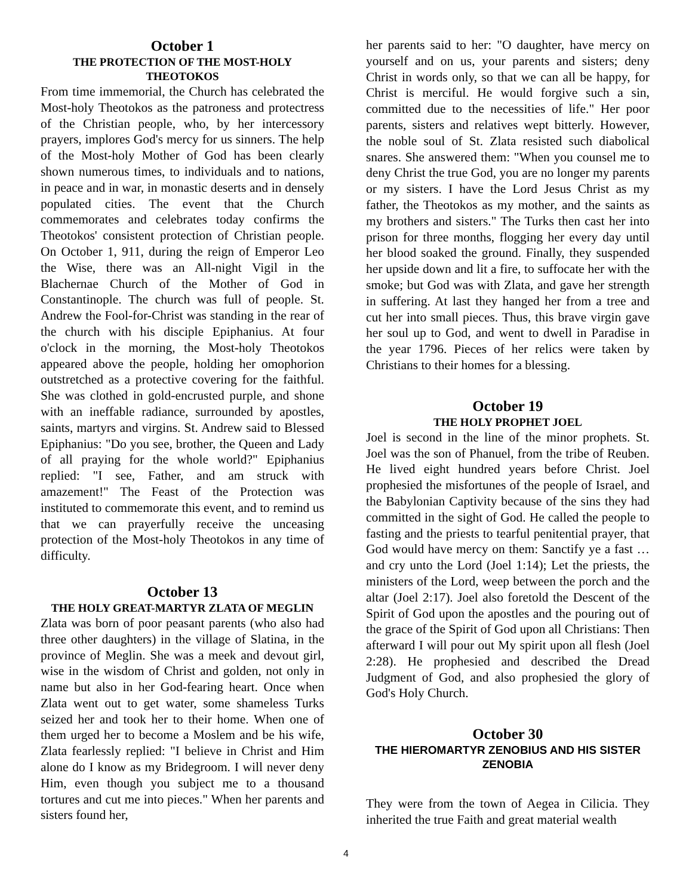October 1
THE PROTECTION OF THE MOST-HOLY THEOTOKOS
From time immemorial, the Church has celebrated the Most-holy Theotokos as the patroness and protectress of the Christian people, who, by her intercessory prayers, implores God's mercy for us sinners. The help of the Most-holy Mother of God has been clearly shown numerous times, to individuals and to nations, in peace and in war, in monastic deserts and in densely populated cities. The event that the Church commemorates and celebrates today confirms the Theotokos' consistent protection of Christian people. On October 1, 911, during the reign of Emperor Leo the Wise, there was an All-night Vigil in the Blachernae Church of the Mother of God in Constantinople. The church was full of people. St. Andrew the Fool-for-Christ was standing in the rear of the church with his disciple Epiphanius. At four o'clock in the morning, the Most-holy Theotokos appeared above the people, holding her omophorion outstretched as a protective covering for the faithful. She was clothed in gold-encrusted purple, and shone with an ineffable radiance, surrounded by apostles, saints, martyrs and virgins. St. Andrew said to Blessed Epiphanius: "Do you see, brother, the Queen and Lady of all praying for the whole world?" Epiphanius replied: "I see, Father, and am struck with amazement!" The Feast of the Protection was instituted to commemorate this event, and to remind us that we can prayerfully receive the unceasing protection of the Most-holy Theotokos in any time of difficulty.
October 13
THE HOLY GREAT-MARTYR ZLATA OF MEGLIN
Zlata was born of poor peasant parents (who also had three other daughters) in the village of Slatina, in the province of Meglin. She was a meek and devout girl, wise in the wisdom of Christ and golden, not only in name but also in her God-fearing heart. Once when Zlata went out to get water, some shameless Turks seized her and took her to their home. When one of them urged her to become a Moslem and be his wife, Zlata fearlessly replied: "I believe in Christ and Him alone do I know as my Bridegroom. I will never deny Him, even though you subject me to a thousand tortures and cut me into pieces." When her parents and sisters found her,
her parents said to her: "O daughter, have mercy on yourself and on us, your parents and sisters; deny Christ in words only, so that we can all be happy, for Christ is merciful. He would forgive such a sin, committed due to the necessities of life." Her poor parents, sisters and relatives wept bitterly. However, the noble soul of St. Zlata resisted such diabolical snares. She answered them: "When you counsel me to deny Christ the true God, you are no longer my parents or my sisters. I have the Lord Jesus Christ as my father, the Theotokos as my mother, and the saints as my brothers and sisters." The Turks then cast her into prison for three months, flogging her every day until her blood soaked the ground. Finally, they suspended her upside down and lit a fire, to suffocate her with the smoke; but God was with Zlata, and gave her strength in suffering. At last they hanged her from a tree and cut her into small pieces. Thus, this brave virgin gave her soul up to God, and went to dwell in Paradise in the year 1796. Pieces of her relics were taken by Christians to their homes for a blessing.
October 19
THE HOLY PROPHET JOEL
Joel is second in the line of the minor prophets. St. Joel was the son of Phanuel, from the tribe of Reuben. He lived eight hundred years before Christ. Joel prophesied the misfortunes of the people of Israel, and the Babylonian Captivity because of the sins they had committed in the sight of God. He called the people to fasting and the priests to tearful penitential prayer, that God would have mercy on them: Sanctify ye a fast … and cry unto the Lord (Joel 1:14); Let the priests, the ministers of the Lord, weep between the porch and the altar (Joel 2:17). Joel also foretold the Descent of the Spirit of God upon the apostles and the pouring out of the grace of the Spirit of God upon all Christians: Then afterward I will pour out My spirit upon all flesh (Joel 2:28). He prophesied and described the Dread Judgment of God, and also prophesied the glory of God's Holy Church.
October 30
THE HIEROMARTYR ZENOBIUS AND HIS SISTER ZENOBIA
They were from the town of Aegea in Cilicia. They inherited the true Faith and great material wealth
4